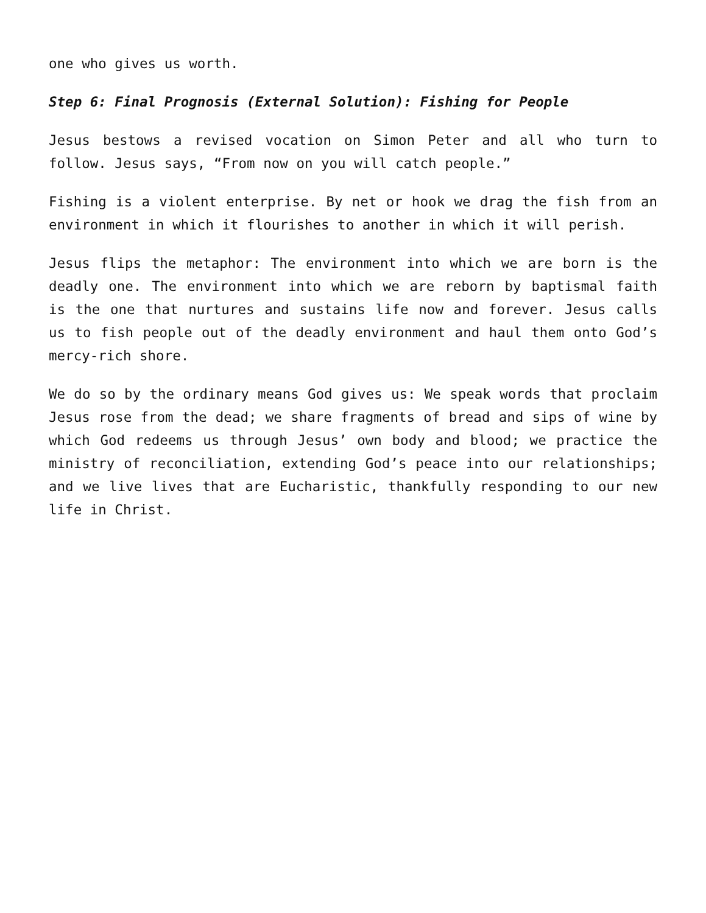one who gives us worth.
Step 6: Final Prognosis (External Solution): Fishing for People
Jesus bestows a revised vocation on Simon Peter and all who turn to follow. Jesus says, “From now on you will catch people.”
Fishing is a violent enterprise. By net or hook we drag the fish from an environment in which it flourishes to another in which it will perish.
Jesus flips the metaphor: The environment into which we are born is the deadly one. The environment into which we are reborn by baptismal faith is the one that nurtures and sustains life now and forever. Jesus calls us to fish people out of the deadly environment and haul them onto God’s mercy-rich shore.
We do so by the ordinary means God gives us: We speak words that proclaim Jesus rose from the dead; we share fragments of bread and sips of wine by which God redeems us through Jesus’ own body and blood; we practice the ministry of reconciliation, extending God’s peace into our relationships; and we live lives that are Eucharistic, thankfully responding to our new life in Christ.